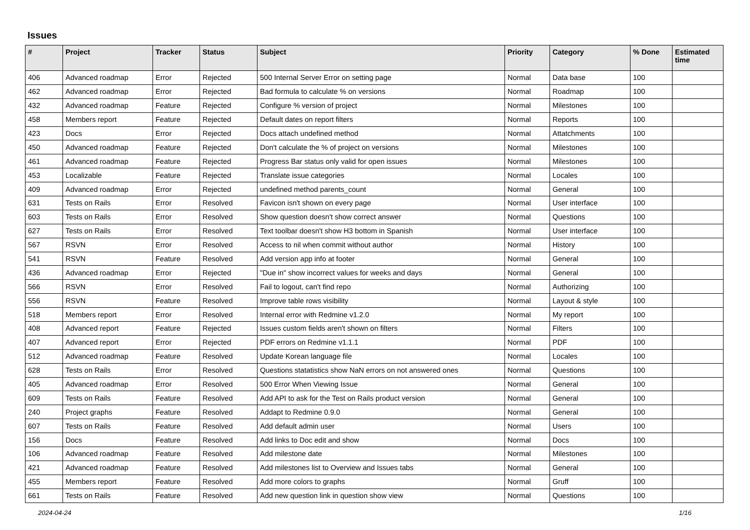Issues
| # | Project | Tracker | Status | Subject | Priority | Category | % Done | Estimated time |
| --- | --- | --- | --- | --- | --- | --- | --- | --- |
| 406 | Advanced roadmap | Error | Rejected | 500 Internal Server Error on setting page | Normal | Data base | 100 | |
| 462 | Advanced roadmap | Error | Rejected | Bad formula to calculate % on versions | Normal | Roadmap | 100 | |
| 432 | Advanced roadmap | Feature | Rejected | Configure % version of project | Normal | Milestones | 100 | |
| 458 | Members report | Feature | Rejected | Default dates on report filters | Normal | Reports | 100 | |
| 423 | Docs | Error | Rejected | Docs attach undefined method | Normal | Attatchments | 100 | |
| 450 | Advanced roadmap | Feature | Rejected | Don't calculate the % of project on versions | Normal | Milestones | 100 | |
| 461 | Advanced roadmap | Feature | Rejected | Progress Bar status only valid for open issues | Normal | Milestones | 100 | |
| 453 | Localizable | Feature | Rejected | Translate issue categories | Normal | Locales | 100 | |
| 409 | Advanced roadmap | Error | Rejected | undefined method parents_count | Normal | General | 100 | |
| 631 | Tests on Rails | Error | Resolved | Favicon isn't shown on every page | Normal | User interface | 100 | |
| 603 | Tests on Rails | Error | Resolved | Show question doesn't show correct answer | Normal | Questions | 100 | |
| 627 | Tests on Rails | Error | Resolved | Text toolbar doesn't show H3 bottom in Spanish | Normal | User interface | 100 | |
| 567 | RSVN | Error | Resolved | Access to nil when commit without author | Normal | History | 100 | |
| 541 | RSVN | Feature | Resolved | Add version app info at footer | Normal | General | 100 | |
| 436 | Advanced roadmap | Error | Rejected | "Due in" show incorrect values for weeks and days | Normal | General | 100 | |
| 566 | RSVN | Error | Resolved | Fail to logout, can't find repo | Normal | Authorizing | 100 | |
| 556 | RSVN | Feature | Resolved | Improve table rows visibility | Normal | Layout & style | 100 | |
| 518 | Members report | Error | Resolved | Internal error with Redmine v1.2.0 | Normal | My report | 100 | |
| 408 | Advanced report | Feature | Rejected | Issues custom fields aren't shown on filters | Normal | Filters | 100 | |
| 407 | Advanced report | Error | Rejected | PDF errors on Redmine v1.1.1 | Normal | PDF | 100 | |
| 512 | Advanced roadmap | Feature | Resolved | Update Korean language file | Normal | Locales | 100 | |
| 628 | Tests on Rails | Error | Resolved | Questions statatistics show NaN errors on not answered ones | Normal | Questions | 100 | |
| 405 | Advanced roadmap | Error | Resolved | 500 Error When Viewing Issue | Normal | General | 100 | |
| 609 | Tests on Rails | Feature | Resolved | Add API to ask for the Test on Rails product version | Normal | General | 100 | |
| 240 | Project graphs | Feature | Resolved | Addapt to Redmine 0.9.0 | Normal | General | 100 | |
| 607 | Tests on Rails | Feature | Resolved | Add default admin user | Normal | Users | 100 | |
| 156 | Docs | Feature | Resolved | Add links to Doc edit and show | Normal | Docs | 100 | |
| 106 | Advanced roadmap | Feature | Resolved | Add milestone date | Normal | Milestones | 100 | |
| 421 | Advanced roadmap | Feature | Resolved | Add milestones list to Overview and Issues tabs | Normal | General | 100 | |
| 455 | Members report | Feature | Resolved | Add more colors to graphs | Normal | Gruff | 100 | |
| 661 | Tests on Rails | Feature | Resolved | Add new question link in question show view | Normal | Questions | 100 | |
2024-04-24 1/16